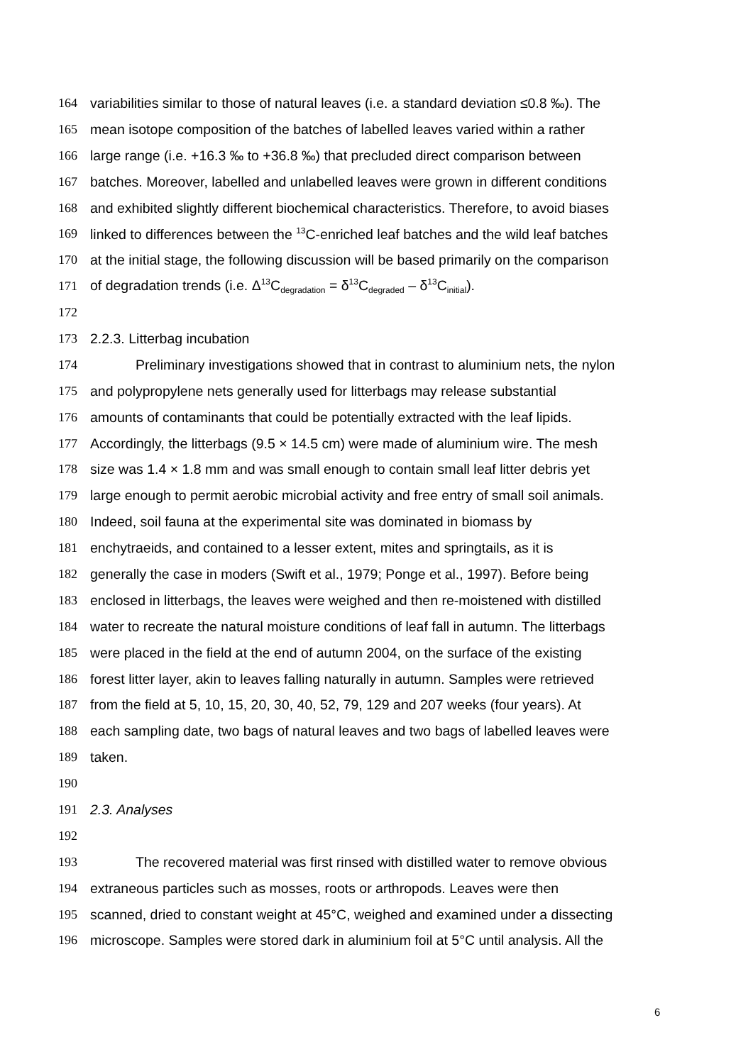164 variabilities similar to those of natural leaves (i.e. a standard deviation ≤0.8 ‰). The
165 mean isotope composition of the batches of labelled leaves varied within a rather
166 large range (i.e. +16.3 ‰ to +36.8 ‰) that precluded direct comparison between
167 batches. Moreover, labelled and unlabelled leaves were grown in different conditions
168 and exhibited slightly different biochemical characteristics. Therefore, to avoid biases
169 linked to differences between the <sup>13</sup>C-enriched leaf batches and the wild leaf batches
170 at the initial stage, the following discussion will be based primarily on the comparison
171 of degradation trends (i.e. Δ<sup>13</sup>C<sub>degradation</sub> = δ<sup>13</sup>C<sub>degraded</sub> – δ<sup>13</sup>C<sub>initial</sub>).
172
173 2.2.3. Litterbag incubation
174 Preliminary investigations showed that in contrast to aluminium nets, the nylon
175 and polypropylene nets generally used for litterbags may release substantial
176 amounts of contaminants that could be potentially extracted with the leaf lipids.
177 Accordingly, the litterbags (9.5 × 14.5 cm) were made of aluminium wire. The mesh
178 size was 1.4 × 1.8 mm and was small enough to contain small leaf litter debris yet
179 large enough to permit aerobic microbial activity and free entry of small soil animals.
180 Indeed, soil fauna at the experimental site was dominated in biomass by
181 enchytraeids, and contained to a lesser extent, mites and springtails, as it is
182 generally the case in moders (Swift et al., 1979; Ponge et al., 1997). Before being
183 enclosed in litterbags, the leaves were weighed and then re-moistened with distilled
184 water to recreate the natural moisture conditions of leaf fall in autumn. The litterbags
185 were placed in the field at the end of autumn 2004, on the surface of the existing
186 forest litter layer, akin to leaves falling naturally in autumn. Samples were retrieved
187 from the field at 5, 10, 15, 20, 30, 40, 52, 79, 129 and 207 weeks (four years). At
188 each sampling date, two bags of natural leaves and two bags of labelled leaves were
189 taken.
190
191 2.3. Analyses
192
193 The recovered material was first rinsed with distilled water to remove obvious
194 extraneous particles such as mosses, roots or arthropods. Leaves were then
195 scanned, dried to constant weight at 45°C, weighed and examined under a dissecting
196 microscope. Samples were stored dark in aluminium foil at 5°C until analysis. All the
6